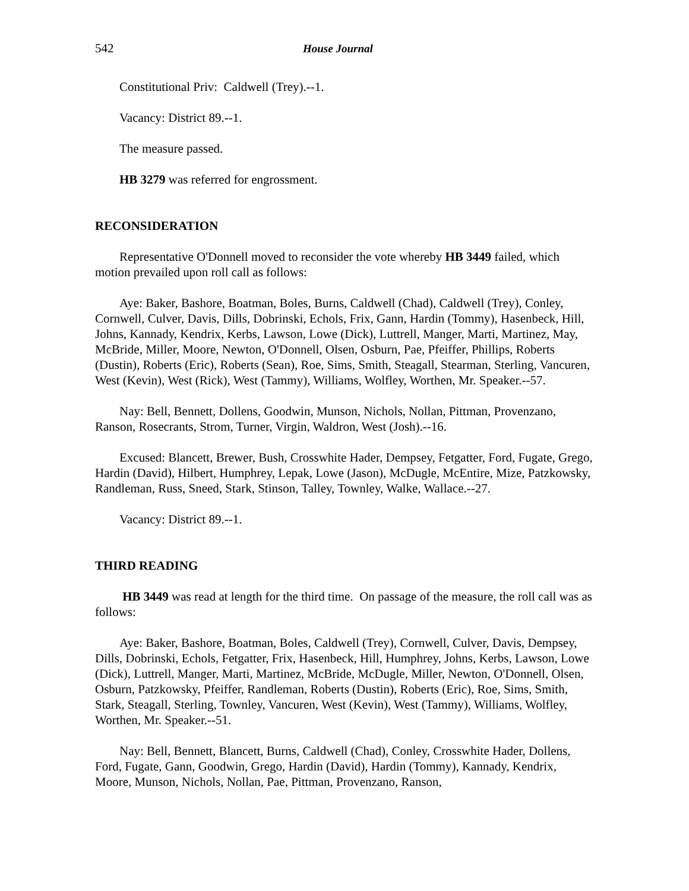542 House Journal
Constitutional Priv: Caldwell (Trey).--1.
Vacancy: District 89.--1.
The measure passed.
HB 3279 was referred for engrossment.
RECONSIDERATION
Representative O'Donnell moved to reconsider the vote whereby HB 3449 failed, which motion prevailed upon roll call as follows:
Aye: Baker, Bashore, Boatman, Boles, Burns, Caldwell (Chad), Caldwell (Trey), Conley, Cornwell, Culver, Davis, Dills, Dobrinski, Echols, Frix, Gann, Hardin (Tommy), Hasenbeck, Hill, Johns, Kannady, Kendrix, Kerbs, Lawson, Lowe (Dick), Luttrell, Manger, Marti, Martinez, May, McBride, Miller, Moore, Newton, O'Donnell, Olsen, Osburn, Pae, Pfeiffer, Phillips, Roberts (Dustin), Roberts (Eric), Roberts (Sean), Roe, Sims, Smith, Steagall, Stearman, Sterling, Vancuren, West (Kevin), West (Rick), West (Tammy), Williams, Wolfley, Worthen, Mr. Speaker.--57.
Nay: Bell, Bennett, Dollens, Goodwin, Munson, Nichols, Nollan, Pittman, Provenzano, Ranson, Rosecrants, Strom, Turner, Virgin, Waldron, West (Josh).--16.
Excused: Blancett, Brewer, Bush, Crosswhite Hader, Dempsey, Fetgatter, Ford, Fugate, Grego, Hardin (David), Hilbert, Humphrey, Lepak, Lowe (Jason), McDugle, McEntire, Mize, Patzkowsky, Randleman, Russ, Sneed, Stark, Stinson, Talley, Townley, Walke, Wallace.--27.
Vacancy: District 89.--1.
THIRD READING
HB 3449 was read at length for the third time. On passage of the measure, the roll call was as follows:
Aye: Baker, Bashore, Boatman, Boles, Caldwell (Trey), Cornwell, Culver, Davis, Dempsey, Dills, Dobrinski, Echols, Fetgatter, Frix, Hasenbeck, Hill, Humphrey, Johns, Kerbs, Lawson, Lowe (Dick), Luttrell, Manger, Marti, Martinez, McBride, McDugle, Miller, Newton, O'Donnell, Olsen, Osburn, Patzkowsky, Pfeiffer, Randleman, Roberts (Dustin), Roberts (Eric), Roe, Sims, Smith, Stark, Steagall, Sterling, Townley, Vancuren, West (Kevin), West (Tammy), Williams, Wolfley, Worthen, Mr. Speaker.--51.
Nay: Bell, Bennett, Blancett, Burns, Caldwell (Chad), Conley, Crosswhite Hader, Dollens, Ford, Fugate, Gann, Goodwin, Grego, Hardin (David), Hardin (Tommy), Kannady, Kendrix, Moore, Munson, Nichols, Nollan, Pae, Pittman, Provenzano, Ranson,